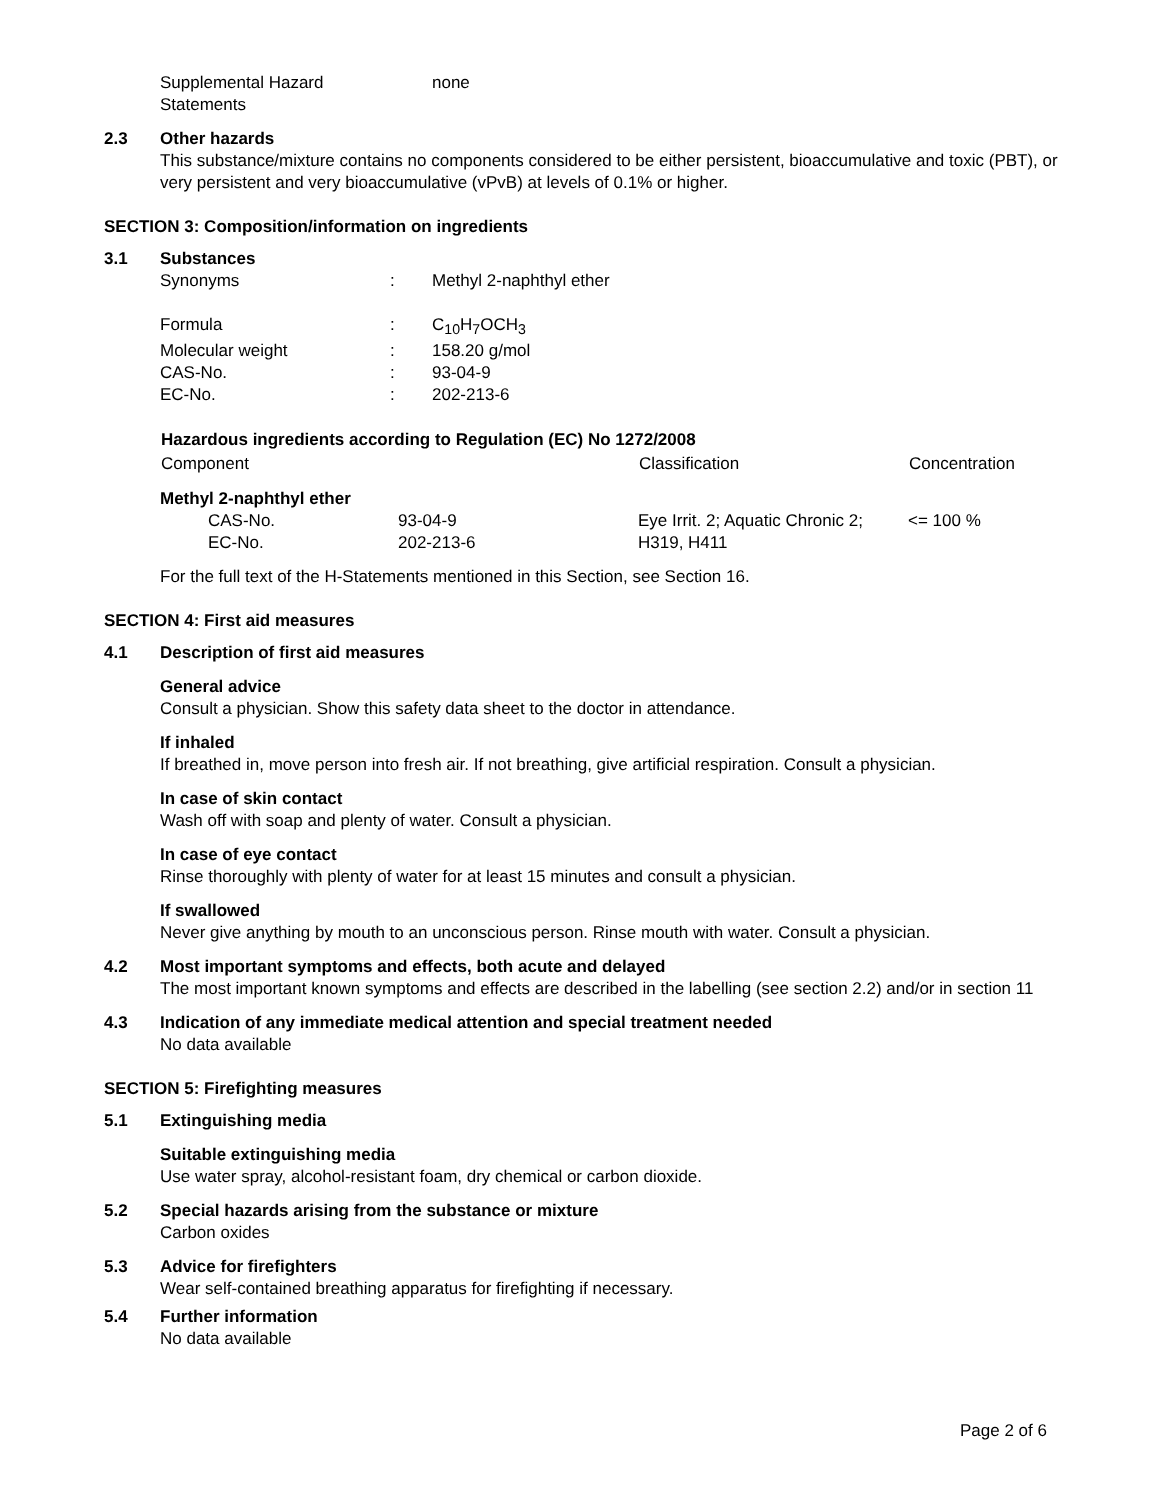| Supplemental Hazard Statements | none |
2.3 Other hazards
This substance/mixture contains no components considered to be either persistent, bioaccumulative and toxic (PBT), or very persistent and very bioaccumulative (vPvB) at levels of 0.1% or higher.
SECTION 3: Composition/information on ingredients
3.1 Substances
| Synonyms | : | Methyl 2-naphthyl ether |
| Formula | : | C<sub>10</sub>H<sub>7</sub>OCH<sub>3</sub> |
| Molecular weight | : | 158.20 g/mol |
| CAS-No. | : | 93-04-9 |
| EC-No. | : | 202-213-6 |
| Hazardous ingredients according to Regulation (EC) No 1272/2008 | | | |
| --- | --- | --- | --- |
| Component | | Classification | Concentration |
| Methyl 2-naphthyl ether | | | |
| CAS-No. EC-No. | 93-04-9 202-213-6 | Eye Irrit. 2; Aquatic Chronic 2; H319, H411 | <= 100 % |
For the full text of the H-Statements mentioned in this Section, see Section 16.
SECTION 4: First aid measures
4.1 Description of first aid measures
General advice
Consult a physician. Show this safety data sheet to the doctor in attendance.
If inhaled
If breathed in, move person into fresh air. If not breathing, give artificial respiration. Consult a physician.
In case of skin contact
Wash off with soap and plenty of water. Consult a physician.
In case of eye contact
Rinse thoroughly with plenty of water for at least 15 minutes and consult a physician.
If swallowed
Never give anything by mouth to an unconscious person. Rinse mouth with water. Consult a physician.
4.2 Most important symptoms and effects, both acute and delayed
The most important known symptoms and effects are described in the labelling (see section 2.2) and/or in section 11
4.3 Indication of any immediate medical attention and special treatment needed
No data available
SECTION 5: Firefighting measures
5.1 Extinguishing media
Suitable extinguishing media
Use water spray, alcohol-resistant foam, dry chemical or carbon dioxide.
5.2 Special hazards arising from the substance or mixture
Carbon oxides
5.3 Advice for firefighters
Wear self-contained breathing apparatus for firefighting if necessary.
5.4 Further information
No data available
Page 2 of 6